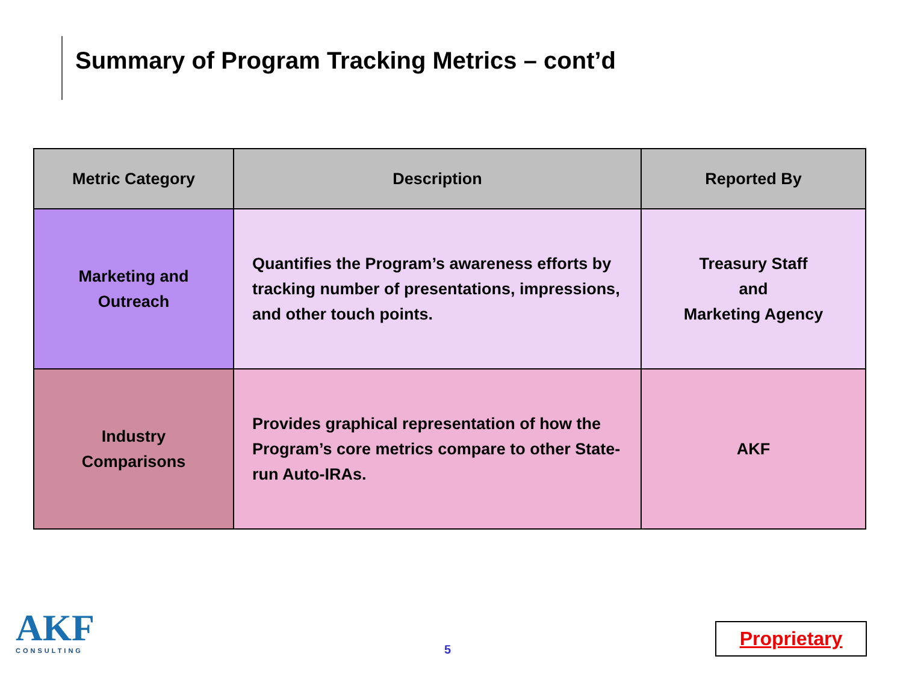Summary of Program Tracking Metrics – cont’d
| Metric Category | Description | Reported By |
| --- | --- | --- |
| Marketing and Outreach | Quantifies the Program’s awareness efforts by tracking number of presentations, impressions, and other touch points. | Treasury Staff and Marketing Agency |
| Industry Comparisons | Provides graphical representation of how the Program’s core metrics compare to other State-run Auto-IRAs. | AKF |
AKF
CONSULTING
5
Proprietary